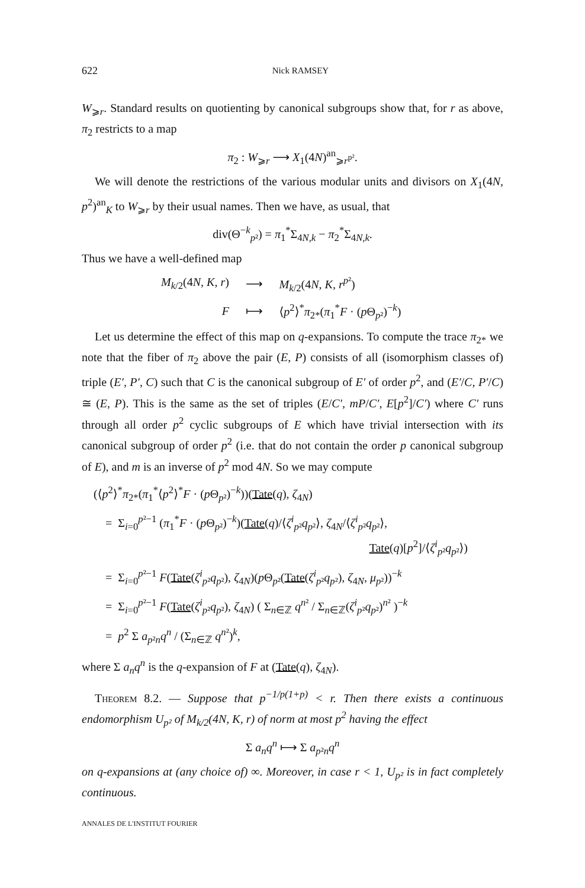622 Nick RAMSEY
W<sub>⩾r</sub>. Standard results on quotienting by canonical subgroups show that, for r as above, π<sub>2</sub> restricts to a map
π<sub>2</sub> : W<sub>⩾r</sub> ⟶ X<sub>1</sub>(4N)<sup>an</sup><sub>⩾r<sup>p²</sup></sub>.
We will denote the restrictions of the various modular units and divisors on X<sub>1</sub>(4N, p<sup>2</sup>)<sup>an</sup><sub>K</sub> to W<sub>⩾r</sub> by their usual names. Then we have, as usual, that
div(Θ<sup>−k</sup><sub>p²</sub>) = π<sub>1</sub><sup>*</sup>Σ<sub>4N,k</sub> − π<sub>2</sub><sup>*</sup>Σ<sub>4N,k</sub>.
Thus we have a well-defined map
| M<sub>k/2</sub>(4 N , K , r ) | ⟶ | M<sub>k/2</sub>(4 N , K , r<sup>p²</sup>) |
| F | ⟼ | ⟨ p<sup>2</sup>⟩<sup>*</sup> π<sub>2*</sub>( π<sub>1</sub><sup>*</sup> F · ( p Θ<sub>p²</sub>)<sup>−k</sup>) |
Let us determine the effect of this map on q-expansions. To compute the trace π<sub>2*</sub> we note that the fiber of π<sub>2</sub> above the pair (E, P) consists of all (isomorphism classes of) triple (E′, P′, C) such that C is the canonical subgroup of E′ of order p<sup>2</sup>, and (E′/C, P′/C) ≅ (E, P). This is the same as the set of triples (E/C′, mP/C′, E[p<sup>2</sup>]/C′) where C′ runs through all order p<sup>2</sup> cyclic subgroups of E which have trivial intersection with its canonical subgroup of order p<sup>2</sup> (i.e. that do not contain the order p canonical subgroup of E), and m is an inverse of p<sup>2</sup> mod 4N. So we may compute
(⟨p<sup>2</sup>⟩<sup>*</sup>π<sub>2*</sub>(π<sub>1</sub><sup>*</sup>⟨p<sup>2</sup>⟩<sup>*</sup>F · (p Θ<sub>p²</sub>)<sup>−k</sup>))(Tate(q), ζ<sub>4N</sub>)
= Σ<sub>i=0</sub><sup>p²−1</sup> (π<sub>1</sub><sup>*</sup>F · (p Θ<sub>p²</sub>)<sup>−k</sup>)(Tate(q)/⟨ζ<sup>i</sup><sub>p²</sub>q<sub>p²</sub>⟩, ζ<sub>4N</sub>/⟨ζ<sup>i</sup><sub>p²</sub>q<sub>p²</sub>⟩,
Tate(q)[p<sup>2</sup>]/⟨ζ<sup>i</sup><sub>p²</sub>q<sub>p²</sub>⟩)
= Σ<sub>i=0</sub><sup>p²−1</sup> F(Tate(ζ<sup>i</sup><sub>p²</sub>q<sub>p²</sub>), ζ<sub>4N</sub>)(p Θ<sub>p²</sub>(Tate(ζ<sup>i</sup><sub>p²</sub>q<sub>p²</sub>), ζ<sub>4N</sub>, μ<sub>p²</sub>))<sup>−k</sup>
= Σ<sub>i=0</sub><sup>p²−1</sup> F(Tate(ζ<sup>i</sup><sub>p²</sub>q<sub>p²</sub>), ζ<sub>4N</sub>) ( Σ<sub>n∈ℤ</sub> q<sup>n²</sup> / Σ<sub>n∈ℤ</sub>(ζ<sup>i</sup><sub>p²</sub>q<sub>p²</sub>)<sup>n²</sup> )<sup>−k</sup>
= p<sup>2</sup> Σ a<sub>p²n</sub>q<sup>n</sup> / (Σ<sub>n∈ℤ</sub> q<sup>n²</sup>)<sup>k</sup>,
where Σ a<sub>n</sub>q<sup>n</sup> is the q-expansion of F at (Tate(q), ζ<sub>4N</sub>).
Theorem 8.2. — Suppose that p<sup>−1/p(1+p)</sup> < r. Then there exists a continuous endomorphism U<sub>p²</sub> of M<sub>k/2</sub>(4N, K, r) of norm at most p<sup>2</sup> having the effect
Σ a<sub>n</sub>q<sup>n</sup> ⟼ Σ a<sub>p²n</sub>q<sup>n</sup>
on q-expansions at (any choice of) ∞. Moreover, in case r < 1, U<sub>p²</sub> is in fact completely continuous.
ANNALES DE L'INSTITUT FOURIER